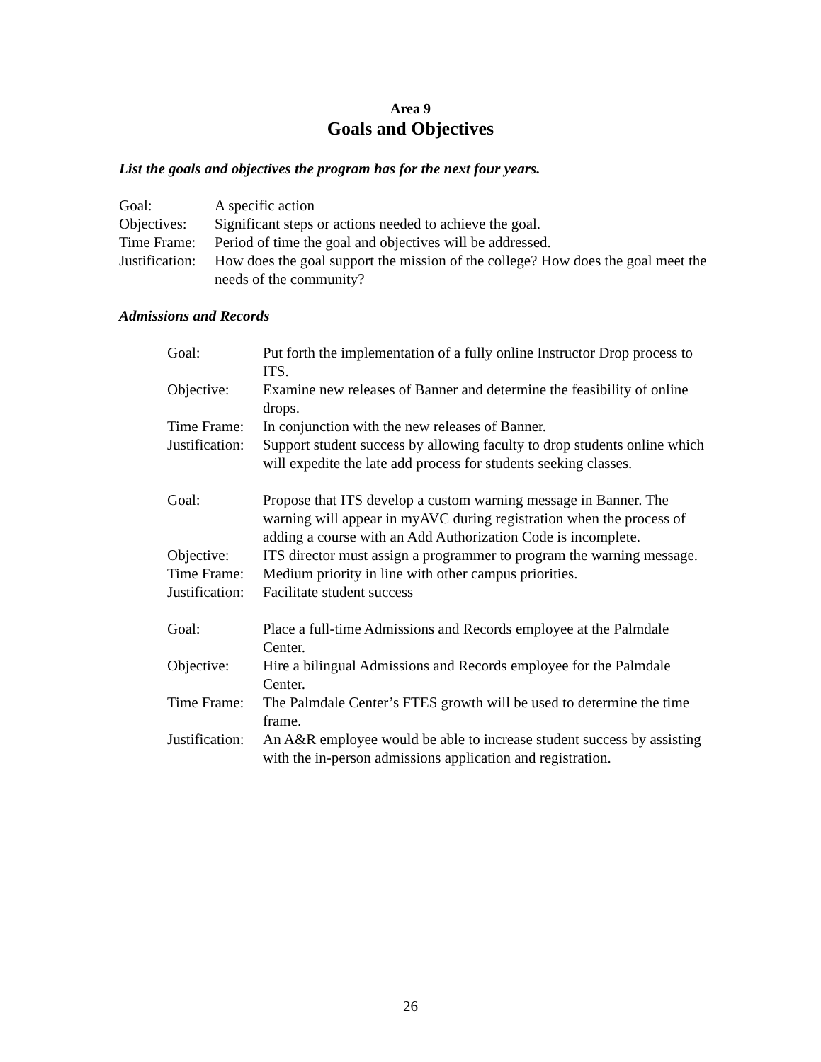Area 9
Goals and Objectives
List the goals and objectives the program has for the next four years.
Goal: A specific action
Objectives: Significant steps or actions needed to achieve the goal.
Time Frame: Period of time the goal and objectives will be addressed.
Justification: How does the goal support the mission of the college? How does the goal meet the needs of the community?
Admissions and Records
Goal: Put forth the implementation of a fully online Instructor Drop process to ITS.
Objective: Examine new releases of Banner and determine the feasibility of online drops.
Time Frame: In conjunction with the new releases of Banner.
Justification: Support student success by allowing faculty to drop students online which will expedite the late add process for students seeking classes.
Goal: Propose that ITS develop a custom warning message in Banner. The warning will appear in myAVC during registration when the process of adding a course with an Add Authorization Code is incomplete.
Objective: ITS director must assign a programmer to program the warning message.
Time Frame: Medium priority in line with other campus priorities.
Justification: Facilitate student success
Goal: Place a full-time Admissions and Records employee at the Palmdale Center.
Objective: Hire a bilingual Admissions and Records employee for the Palmdale Center.
Time Frame: The Palmdale Center’s FTES growth will be used to determine the time frame.
Justification: An A&R employee would be able to increase student success by assisting with the in-person admissions application and registration.
26